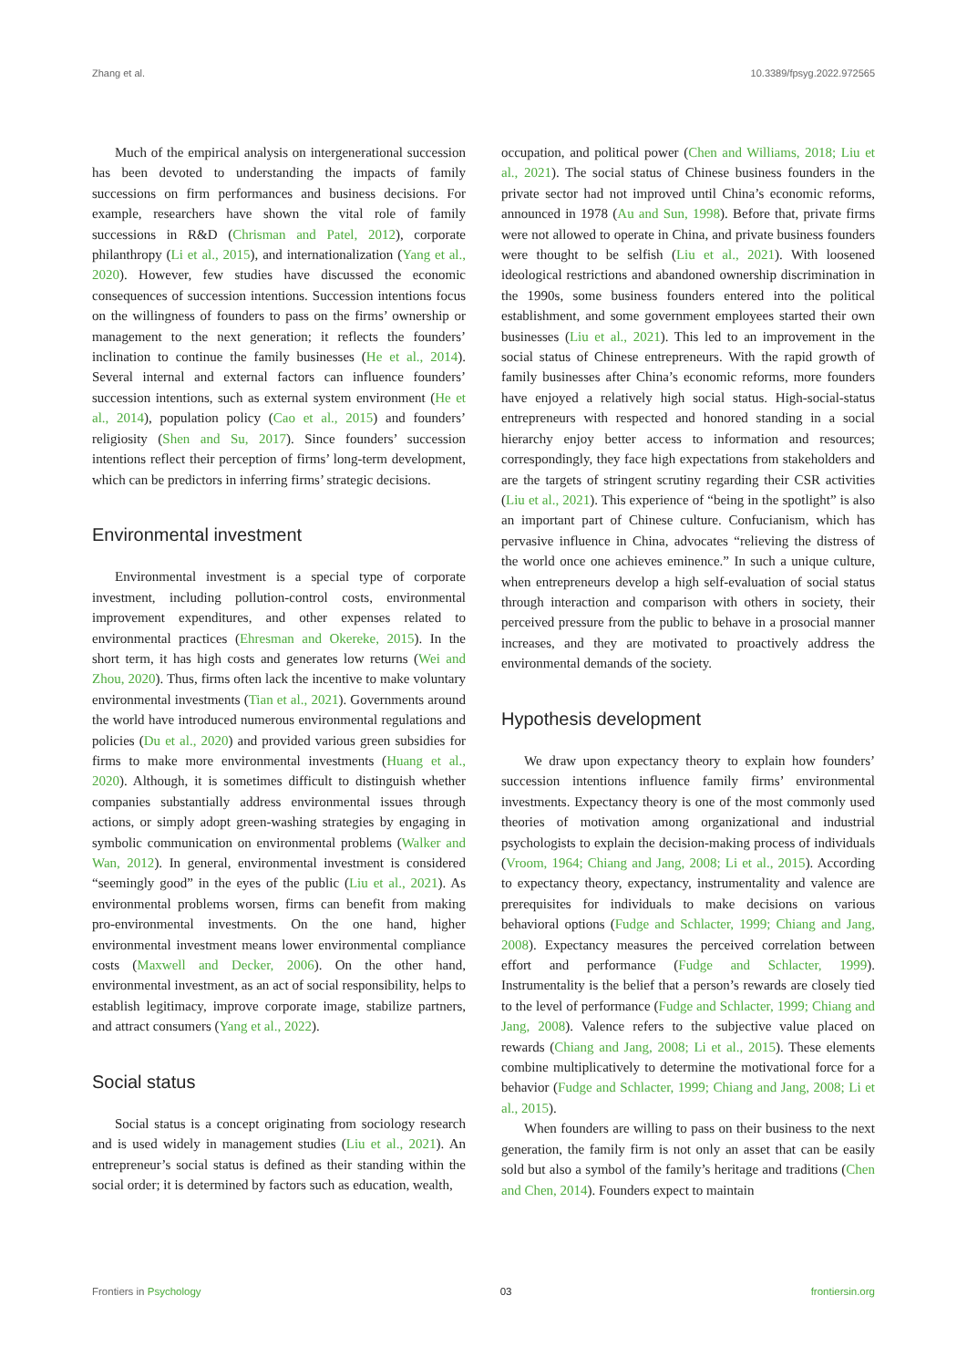Zhang et al. 10.3389/fpsyg.2022.972565
Much of the empirical analysis on intergenerational succession has been devoted to understanding the impacts of family successions on firm performances and business decisions. For example, researchers have shown the vital role of family successions in R&D (Chrisman and Patel, 2012), corporate philanthropy (Li et al., 2015), and internationalization (Yang et al., 2020). However, few studies have discussed the economic consequences of succession intentions. Succession intentions focus on the willingness of founders to pass on the firms’ ownership or management to the next generation; it reflects the founders’ inclination to continue the family businesses (He et al., 2014). Several internal and external factors can influence founders’ succession intentions, such as external system environment (He et al., 2014), population policy (Cao et al., 2015) and founders’ religiosity (Shen and Su, 2017). Since founders’ succession intentions reflect their perception of firms’ long-term development, which can be predictors in inferring firms’ strategic decisions.
Environmental investment
Environmental investment is a special type of corporate investment, including pollution-control costs, environmental improvement expenditures, and other expenses related to environmental practices (Ehresman and Okereke, 2015). In the short term, it has high costs and generates low returns (Wei and Zhou, 2020). Thus, firms often lack the incentive to make voluntary environmental investments (Tian et al., 2021). Governments around the world have introduced numerous environmental regulations and policies (Du et al., 2020) and provided various green subsidies for firms to make more environmental investments (Huang et al., 2020). Although, it is sometimes difficult to distinguish whether companies substantially address environmental issues through actions, or simply adopt green-washing strategies by engaging in symbolic communication on environmental problems (Walker and Wan, 2012). In general, environmental investment is considered “seemingly good” in the eyes of the public (Liu et al., 2021). As environmental problems worsen, firms can benefit from making pro-environmental investments. On the one hand, higher environmental investment means lower environmental compliance costs (Maxwell and Decker, 2006). On the other hand, environmental investment, as an act of social responsibility, helps to establish legitimacy, improve corporate image, stabilize partners, and attract consumers (Yang et al., 2022).
Social status
Social status is a concept originating from sociology research and is used widely in management studies (Liu et al., 2021). An entrepreneur’s social status is defined as their standing within the social order; it is determined by factors such as education, wealth,
occupation, and political power (Chen and Williams, 2018; Liu et al., 2021). The social status of Chinese business founders in the private sector had not improved until China’s economic reforms, announced in 1978 (Au and Sun, 1998). Before that, private firms were not allowed to operate in China, and private business founders were thought to be selfish (Liu et al., 2021). With loosened ideological restrictions and abandoned ownership discrimination in the 1990s, some business founders entered into the political establishment, and some government employees started their own businesses (Liu et al., 2021). This led to an improvement in the social status of Chinese entrepreneurs. With the rapid growth of family businesses after China’s economic reforms, more founders have enjoyed a relatively high social status. High-social-status entrepreneurs with respected and honored standing in a social hierarchy enjoy better access to information and resources; correspondingly, they face high expectations from stakeholders and are the targets of stringent scrutiny regarding their CSR activities (Liu et al., 2021). This experience of “being in the spotlight” is also an important part of Chinese culture. Confucianism, which has pervasive influence in China, advocates “relieving the distress of the world once one achieves eminence.” In such a unique culture, when entrepreneurs develop a high self-evaluation of social status through interaction and comparison with others in society, their perceived pressure from the public to behave in a prosocial manner increases, and they are motivated to proactively address the environmental demands of the society.
Hypothesis development
We draw upon expectancy theory to explain how founders’ succession intentions influence family firms’ environmental investments. Expectancy theory is one of the most commonly used theories of motivation among organizational and industrial psychologists to explain the decision-making process of individuals (Vroom, 1964; Chiang and Jang, 2008; Li et al., 2015). According to expectancy theory, expectancy, instrumentality and valence are prerequisites for individuals to make decisions on various behavioral options (Fudge and Schlacter, 1999; Chiang and Jang, 2008). Expectancy measures the perceived correlation between effort and performance (Fudge and Schlacter, 1999). Instrumentality is the belief that a person’s rewards are closely tied to the level of performance (Fudge and Schlacter, 1999; Chiang and Jang, 2008). Valence refers to the subjective value placed on rewards (Chiang and Jang, 2008; Li et al., 2015). These elements combine multiplicatively to determine the motivational force for a behavior (Fudge and Schlacter, 1999; Chiang and Jang, 2008; Li et al., 2015).
When founders are willing to pass on their business to the next generation, the family firm is not only an asset that can be easily sold but also a symbol of the family’s heritage and traditions (Chen and Chen, 2014). Founders expect to maintain
Frontiers in Psychology 03 frontiersin.org